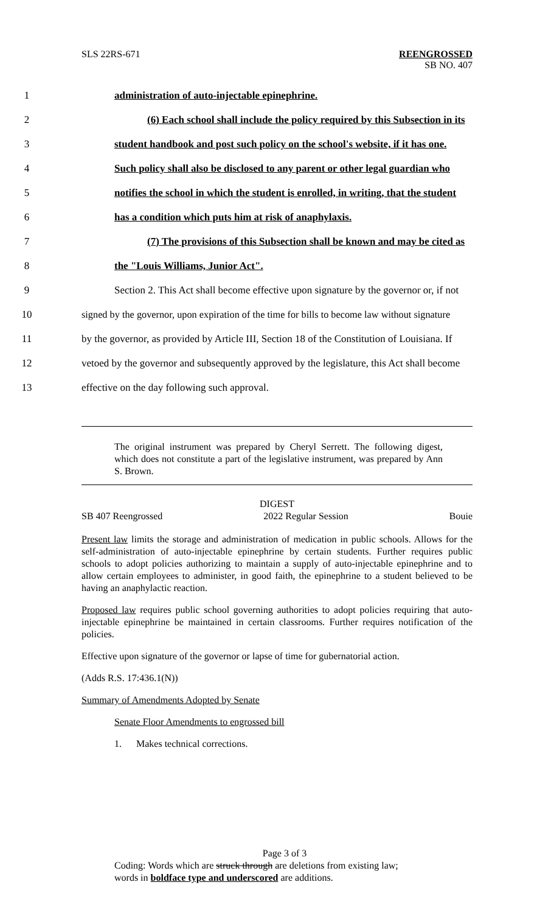SLS 22RS-671 REENGROSSED
SB NO. 407
1 administration of auto-injectable epinephrine.
2 (6) Each school shall include the policy required by this Subsection in its
3 student handbook and post such policy on the school's website, if it has one.
4 Such policy shall also be disclosed to any parent or other legal guardian who
5 notifies the school in which the student is enrolled, in writing, that the student
6 has a condition which puts him at risk of anaphylaxis.
7 (7) The provisions of this Subsection shall be known and may be cited as
8 the "Louis Williams, Junior Act".
9 Section 2. This Act shall become effective upon signature by the governor or, if not
10 signed by the governor, upon expiration of the time for bills to become law without signature
11 by the governor, as provided by Article III, Section 18 of the Constitution of Louisiana. If
12 vetoed by the governor and subsequently approved by the legislature, this Act shall become
13 effective on the day following such approval.
The original instrument was prepared by Cheryl Serrett. The following digest, which does not constitute a part of the legislative instrument, was prepared by Ann S. Brown.
DIGEST
SB 407 Reengrossed 2022 Regular Session Bouie
Present law limits the storage and administration of medication in public schools. Allows for the self-administration of auto-injectable epinephrine by certain students. Further requires public schools to adopt policies authorizing to maintain a supply of auto-injectable epinephrine and to allow certain employees to administer, in good faith, the epinephrine to a student believed to be having an anaphylactic reaction.
Proposed law requires public school governing authorities to adopt policies requiring that auto-injectable epinephrine be maintained in certain classrooms. Further requires notification of the policies.
Effective upon signature of the governor or lapse of time for gubernatorial action.
(Adds R.S. 17:436.1(N))
Summary of Amendments Adopted by Senate
Senate Floor Amendments to engrossed bill
1. Makes technical corrections.
Page 3 of 3
Coding: Words which are struck through are deletions from existing law;
words in boldface type and underscored are additions.